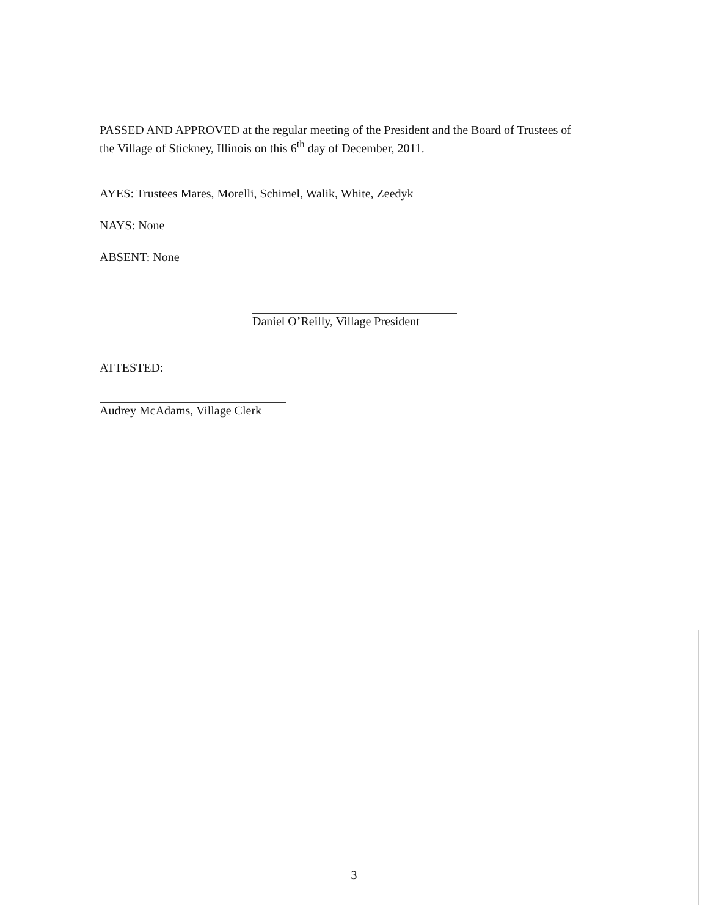PASSED AND APPROVED at the regular meeting of the President and the Board of Trustees of the Village of Stickney, Illinois on this 6<sup>th</sup> day of December, 2011.
AYES: Trustees Mares, Morelli, Schimel, Walik, White, Zeedyk
NAYS: None
ABSENT: None
Daniel O’Reilly, Village President
ATTESTED:
Audrey McAdams, Village Clerk
3